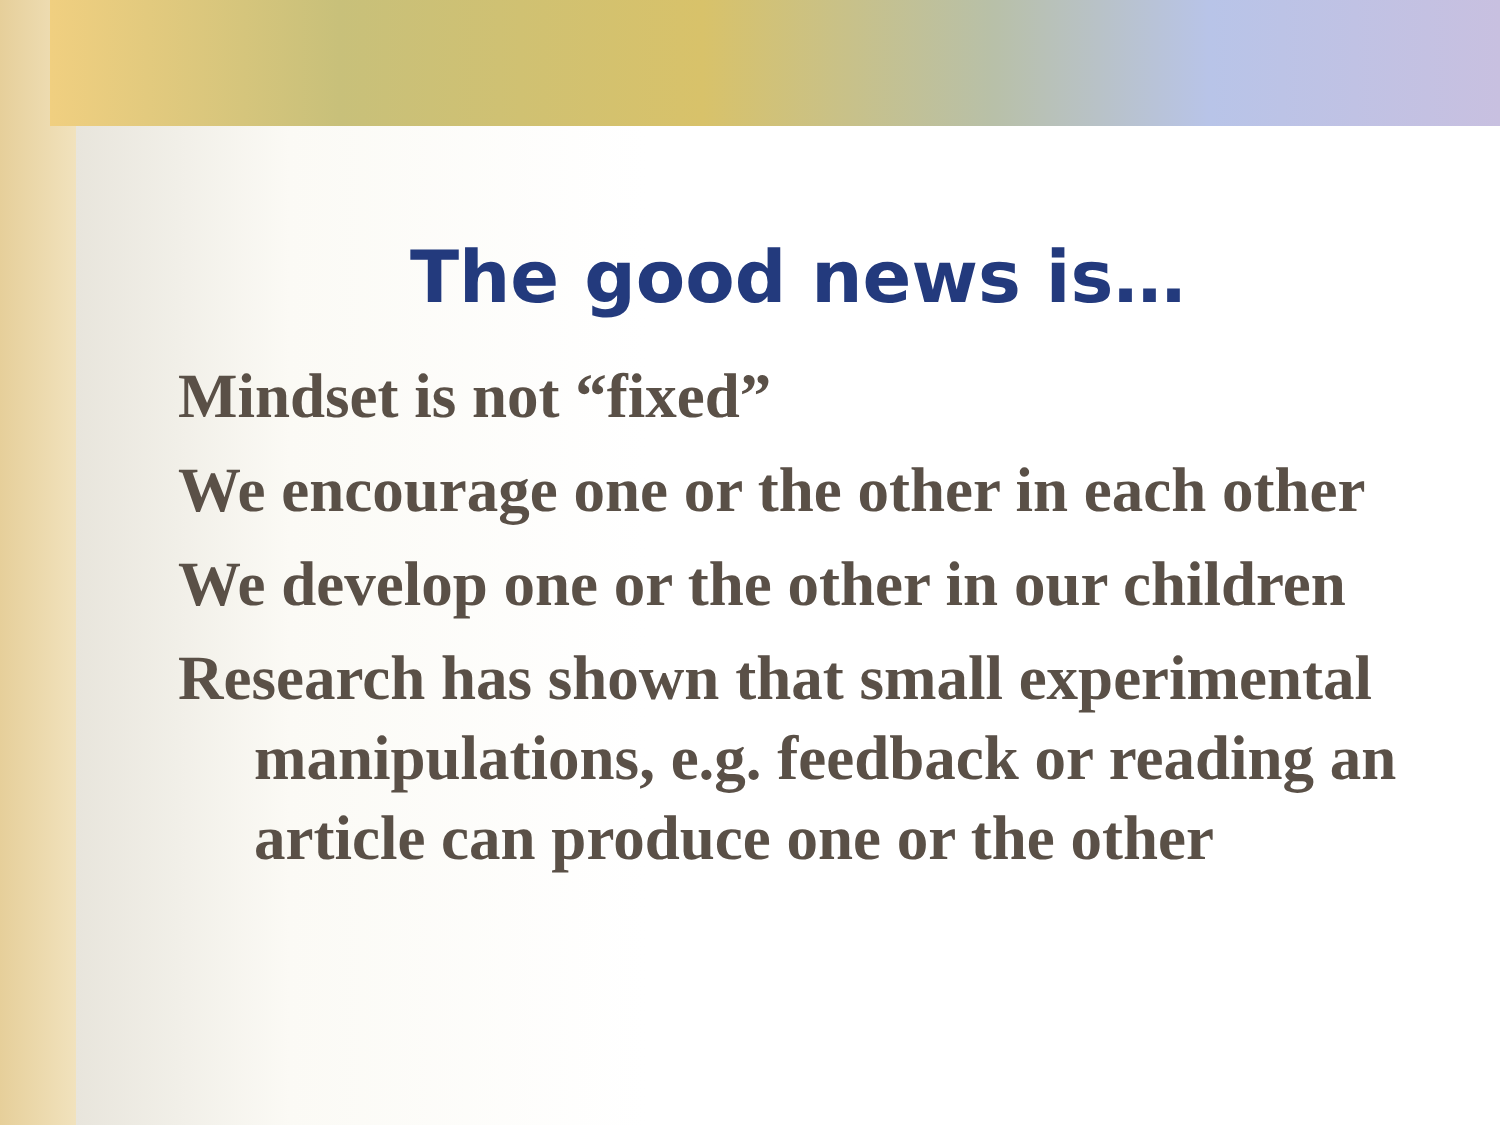The good news is…
Mindset is not “fixed”
We encourage one or the other in each other
We develop one or the other in our children
Research has shown that small experimental manipulations, e.g. feedback or reading an article can produce one or the other